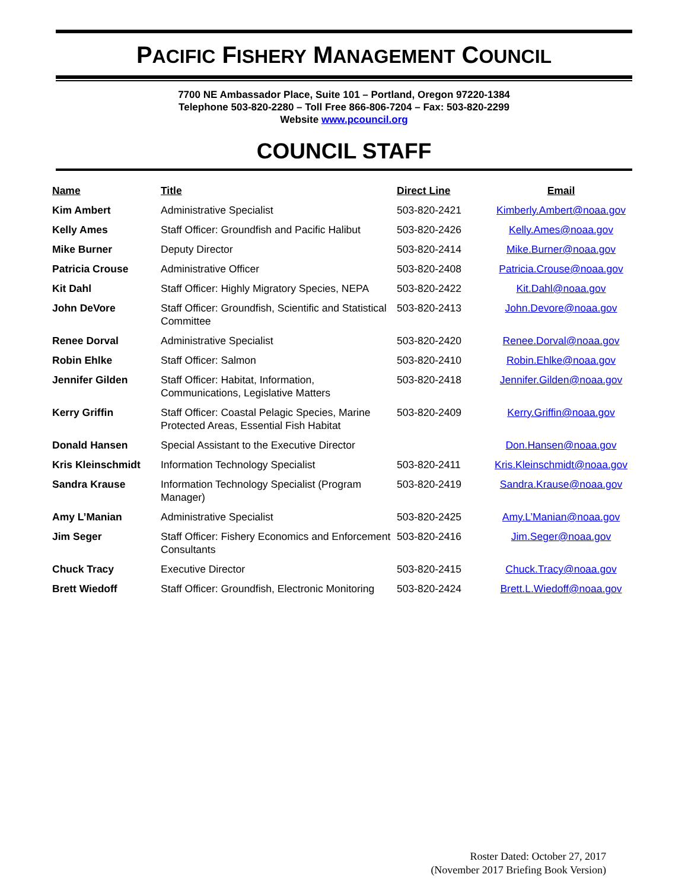PACIFIC FISHERY MANAGEMENT COUNCIL
7700 NE Ambassador Place, Suite 101 – Portland, Oregon 97220-1384
Telephone 503-820-2280 – Toll Free 866-806-7204 – Fax: 503-820-2299
Website www.pcouncil.org
COUNCIL STAFF
| Name | Title | Direct Line | Email |
| --- | --- | --- | --- |
| Kim Ambert | Administrative Specialist | 503-820-2421 | Kimberly.Ambert@noaa.gov |
| Kelly Ames | Staff Officer: Groundfish and Pacific Halibut | 503-820-2426 | Kelly.Ames@noaa.gov |
| Mike Burner | Deputy Director | 503-820-2414 | Mike.Burner@noaa.gov |
| Patricia Crouse | Administrative Officer | 503-820-2408 | Patricia.Crouse@noaa.gov |
| Kit Dahl | Staff Officer: Highly Migratory Species, NEPA | 503-820-2422 | Kit.Dahl@noaa.gov |
| John DeVore | Staff Officer: Groundfish, Scientific and Statistical Committee | 503-820-2413 | John.Devore@noaa.gov |
| Renee Dorval | Administrative Specialist | 503-820-2420 | Renee.Dorval@noaa.gov |
| Robin Ehlke | Staff Officer: Salmon | 503-820-2410 | Robin.Ehlke@noaa.gov |
| Jennifer Gilden | Staff Officer: Habitat, Information, Communications, Legislative Matters | 503-820-2418 | Jennifer.Gilden@noaa.gov |
| Kerry Griffin | Staff Officer: Coastal Pelagic Species, Marine Protected Areas, Essential Fish Habitat | 503-820-2409 | Kerry.Griffin@noaa.gov |
| Donald Hansen | Special Assistant to the Executive Director | | Don.Hansen@noaa.gov |
| Kris Kleinschmidt | Information Technology Specialist | 503-820-2411 | Kris.Kleinschmidt@noaa.gov |
| Sandra Krause | Information Technology Specialist (Program Manager) | 503-820-2419 | Sandra.Krause@noaa.gov |
| Amy L’Manian | Administrative Specialist | 503-820-2425 | Amy.L’Manian@noaa.gov |
| Jim Seger | Staff Officer: Fishery Economics and Enforcement Consultants | 503-820-2416 | Jim.Seger@noaa.gov |
| Chuck Tracy | Executive Director | 503-820-2415 | Chuck.Tracy@noaa.gov |
| Brett Wiedoff | Staff Officer: Groundfish, Electronic Monitoring | 503-820-2424 | Brett.L.Wiedoff@noaa.gov |
Roster Dated: October 27, 2017
(November 2017 Briefing Book Version)